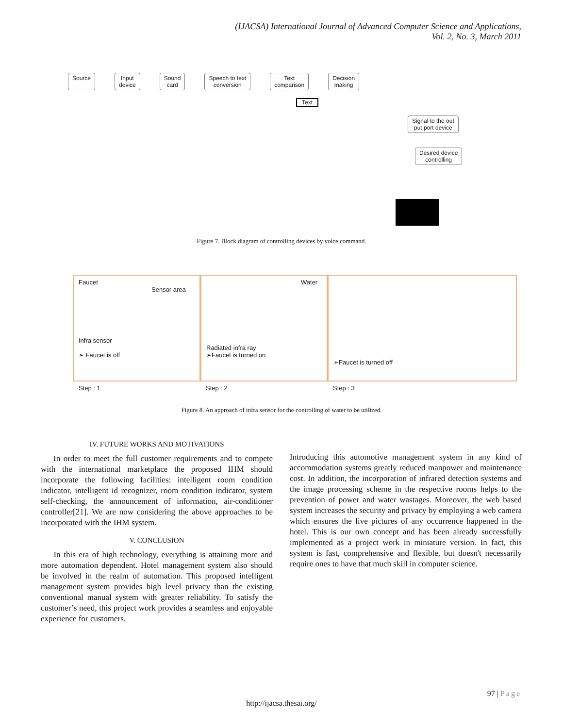(IJACSA) International Journal of Advanced Computer Science and Applications,
Vol. 2, No. 3, March 2011
Source Input
device Sound
card Speech to text
conversion Text
comparison Decision
making
Text
Signal to the out
put port device
Desired device
controlling
Figure 7. Block diagram of controlling devices by voice command.
Faucet
Sensor area
Infra sensor
➢ Faucet is off
Water
Radiated infra ray
➢Faucet is turned on
➢Faucet is turned off
Step : 1 Step : 2 Step : 3
Figure 8. An approach of infra sensor for the controlling of water to be utilized.
IV. FUTURE WORKS AND MOTIVATIONS
In order to meet the full customer requirements and to compete with the international marketplace the proposed IHM should incorporate the following facilities: intelligent room condition indicator, intelligent id recognizer, room condition indicator, system self-checking, the announcement of information, air-conditioner controller[21]. We are now considering the above approaches to be incorporated with the IHM system.
V. CONCLUSION
In this era of high technology, everything is attaining more and more automation dependent. Hotel management system also should be involved in the realm of automation. This proposed intelligent management system provides high level privacy than the existing conventional manual system with greater reliability. To satisfy the customer’s need, this project work provides a seamless and enjoyable experience for customers.
Introducing this automotive management system in any kind of accommodation systems greatly reduced manpower and maintenance cost. In addition, the incorporation of infrared detection systems and the image processing scheme in the respective rooms helps to the prevention of power and water wastages. Moreover, the web based system increases the security and privacy by employing a web camera which ensures the live pictures of any occurrence happened in the hotel. This is our own concept and has been already successfully implemented as a project work in miniature version. In fact, this system is fast, comprehensive and flexible, but doesn't necessarily require ones to have that much skill in computer science.
97 | Page
http://ijacsa.thesai.org/